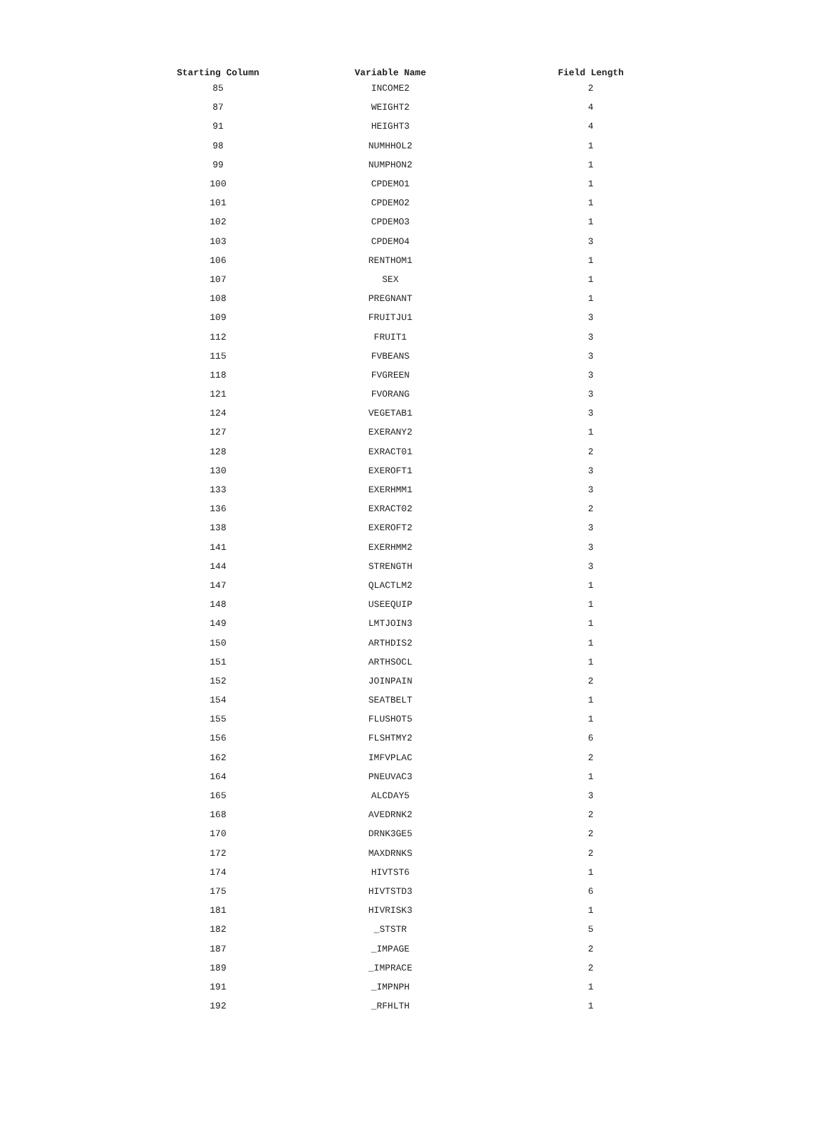| Starting Column | Variable Name | Field Length |
| --- | --- | --- |
| 85 | INCOME2 | 2 |
| 87 | WEIGHT2 | 4 |
| 91 | HEIGHT3 | 4 |
| 98 | NUMHHOL2 | 1 |
| 99 | NUMPHON2 | 1 |
| 100 | CPDEMO1 | 1 |
| 101 | CPDEMO2 | 1 |
| 102 | CPDEMO3 | 1 |
| 103 | CPDEMO4 | 3 |
| 106 | RENTHOM1 | 1 |
| 107 | SEX | 1 |
| 108 | PREGNANT | 1 |
| 109 | FRUITJU1 | 3 |
| 112 | FRUIT1 | 3 |
| 115 | FVBEANS | 3 |
| 118 | FVGREEN | 3 |
| 121 | FVORANG | 3 |
| 124 | VEGETAB1 | 3 |
| 127 | EXERANY2 | 1 |
| 128 | EXRACT01 | 2 |
| 130 | EXEROFT1 | 3 |
| 133 | EXERHMM1 | 3 |
| 136 | EXRACT02 | 2 |
| 138 | EXEROFT2 | 3 |
| 141 | EXERHMM2 | 3 |
| 144 | STRENGTH | 3 |
| 147 | QLACTLM2 | 1 |
| 148 | USEEQUIP | 1 |
| 149 | LMTJOIN3 | 1 |
| 150 | ARTHDIS2 | 1 |
| 151 | ARTHSOCL | 1 |
| 152 | JOINPAIN | 2 |
| 154 | SEATBELT | 1 |
| 155 | FLUSHOT5 | 1 |
| 156 | FLSHTMY2 | 6 |
| 162 | IMFVPLAC | 2 |
| 164 | PNEUVAC3 | 1 |
| 165 | ALCDAY5 | 3 |
| 168 | AVEDRNK2 | 2 |
| 170 | DRNK3GE5 | 2 |
| 172 | MAXDRNKS | 2 |
| 174 | HIVTST6 | 1 |
| 175 | HIVTSTD3 | 6 |
| 181 | HIVRISK3 | 1 |
| 182 | _STSTR | 5 |
| 187 | _IMPAGE | 2 |
| 189 | _IMPRACE | 2 |
| 191 | _IMPNPH | 1 |
| 192 | _RFHLTH | 1 |